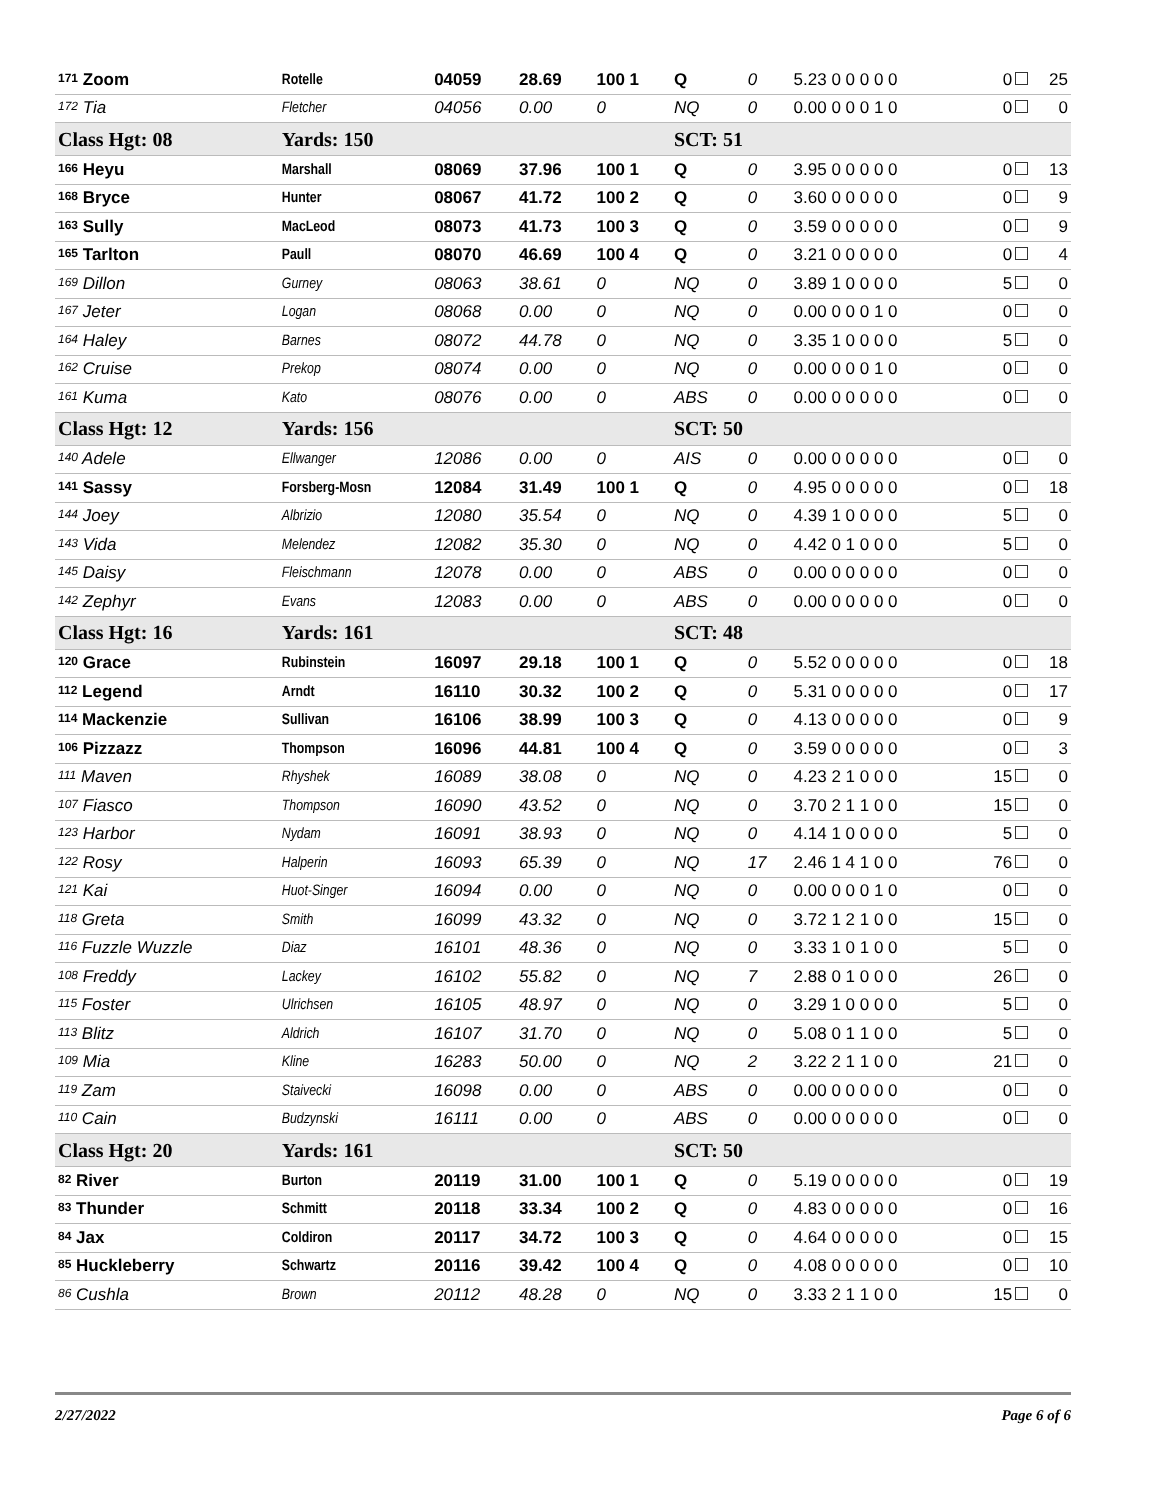| <sup>171</sup> Zoom | Rotelle | 04059 | 28.69 | 100 1 | Q | 0 | 5.23 0 0 0 0 0 | 0 | 25 |
| <sup>172</sup> Tia | Fletcher | 04056 | 0.00 | 0 | NQ | 0 | 0.00 0 0 0 1 0 | 0 | 0 |
| Class Hgt: 08 | Yards: 150 | | | | SCT: 51 | | | | |
| <sup>166</sup> Heyu | Marshall | 08069 | 37.96 | 100 1 | Q | 0 | 3.95 0 0 0 0 0 | 0 | 13 |
| <sup>168</sup> Bryce | Hunter | 08067 | 41.72 | 100 2 | Q | 0 | 3.60 0 0 0 0 0 | 0 | 9 |
| <sup>163</sup> Sully | MacLeod | 08073 | 41.73 | 100 3 | Q | 0 | 3.59 0 0 0 0 0 | 0 | 9 |
| <sup>165</sup> Tarlton | Paull | 08070 | 46.69 | 100 4 | Q | 0 | 3.21 0 0 0 0 0 | 0 | 4 |
| <sup>169</sup> Dillon | Gurney | 08063 | 38.61 | 0 | NQ | 0 | 3.89 1 0 0 0 0 | 5 | 0 |
| <sup>167</sup> Jeter | Logan | 08068 | 0.00 | 0 | NQ | 0 | 0.00 0 0 0 1 0 | 0 | 0 |
| <sup>164</sup> Haley | Barnes | 08072 | 44.78 | 0 | NQ | 0 | 3.35 1 0 0 0 0 | 5 | 0 |
| <sup>162</sup> Cruise | Prekop | 08074 | 0.00 | 0 | NQ | 0 | 0.00 0 0 0 1 0 | 0 | 0 |
| <sup>161</sup> Kuma | Kato | 08076 | 0.00 | 0 | ABS | 0 | 0.00 0 0 0 0 0 | 0 | 0 |
| Class Hgt: 12 | Yards: 156 | | | | SCT: 50 | | | | |
| <sup>140</sup> Adele | Ellwanger | 12086 | 0.00 | 0 | AIS | 0 | 0.00 0 0 0 0 0 | 0 | 0 |
| <sup>141</sup> Sassy | Forsberg-Mosn | 12084 | 31.49 | 100 1 | Q | 0 | 4.95 0 0 0 0 0 | 0 | 18 |
| <sup>144</sup> Joey | Albrizio | 12080 | 35.54 | 0 | NQ | 0 | 4.39 1 0 0 0 0 | 5 | 0 |
| <sup>143</sup> Vida | Melendez | 12082 | 35.30 | 0 | NQ | 0 | 4.42 0 1 0 0 0 | 5 | 0 |
| <sup>145</sup> Daisy | Fleischmann | 12078 | 0.00 | 0 | ABS | 0 | 0.00 0 0 0 0 0 | 0 | 0 |
| <sup>142</sup> Zephyr | Evans | 12083 | 0.00 | 0 | ABS | 0 | 0.00 0 0 0 0 0 | 0 | 0 |
| Class Hgt: 16 | Yards: 161 | | | | SCT: 48 | | | | |
| <sup>120</sup> Grace | Rubinstein | 16097 | 29.18 | 100 1 | Q | 0 | 5.52 0 0 0 0 0 | 0 | 18 |
| <sup>112</sup> Legend | Arndt | 16110 | 30.32 | 100 2 | Q | 0 | 5.31 0 0 0 0 0 | 0 | 17 |
| <sup>114</sup> Mackenzie | Sullivan | 16106 | 38.99 | 100 3 | Q | 0 | 4.13 0 0 0 0 0 | 0 | 9 |
| <sup>106</sup> Pizzazz | Thompson | 16096 | 44.81 | 100 4 | Q | 0 | 3.59 0 0 0 0 0 | 0 | 3 |
| <sup>111</sup> Maven | Rhyshek | 16089 | 38.08 | 0 | NQ | 0 | 4.23 2 1 0 0 0 | 15 | 0 |
| <sup>107</sup> Fiasco | Thompson | 16090 | 43.52 | 0 | NQ | 0 | 3.70 2 1 1 0 0 | 15 | 0 |
| <sup>123</sup> Harbor | Nydam | 16091 | 38.93 | 0 | NQ | 0 | 4.14 1 0 0 0 0 | 5 | 0 |
| <sup>122</sup> Rosy | Halperin | 16093 | 65.39 | 0 | NQ | 17 | 2.46 1 4 1 0 0 | 76 | 0 |
| <sup>121</sup> Kai | Huot-Singer | 16094 | 0.00 | 0 | NQ | 0 | 0.00 0 0 0 1 0 | 0 | 0 |
| <sup>118</sup> Greta | Smith | 16099 | 43.32 | 0 | NQ | 0 | 3.72 1 2 1 0 0 | 15 | 0 |
| <sup>116</sup> Fuzzle Wuzzle | Diaz | 16101 | 48.36 | 0 | NQ | 0 | 3.33 1 0 1 0 0 | 5 | 0 |
| <sup>108</sup> Freddy | Lackey | 16102 | 55.82 | 0 | NQ | 7 | 2.88 0 1 0 0 0 | 26 | 0 |
| <sup>115</sup> Foster | Ulrichsen | 16105 | 48.97 | 0 | NQ | 0 | 3.29 1 0 0 0 0 | 5 | 0 |
| <sup>113</sup> Blitz | Aldrich | 16107 | 31.70 | 0 | NQ | 0 | 5.08 0 1 1 0 0 | 5 | 0 |
| <sup>109</sup> Mia | Kline | 16283 | 50.00 | 0 | NQ | 2 | 3.22 2 1 1 0 0 | 21 | 0 |
| <sup>119</sup> Zam | Staivecki | 16098 | 0.00 | 0 | ABS | 0 | 0.00 0 0 0 0 0 | 0 | 0 |
| <sup>110</sup> Cain | Budzynski | 16111 | 0.00 | 0 | ABS | 0 | 0.00 0 0 0 0 0 | 0 | 0 |
| Class Hgt: 20 | Yards: 161 | | | | SCT: 50 | | | | |
| <sup>82</sup> River | Burton | 20119 | 31.00 | 100 1 | Q | 0 | 5.19 0 0 0 0 0 | 0 | 19 |
| <sup>83</sup> Thunder | Schmitt | 20118 | 33.34 | 100 2 | Q | 0 | 4.83 0 0 0 0 0 | 0 | 16 |
| <sup>84</sup> Jax | Coldiron | 20117 | 34.72 | 100 3 | Q | 0 | 4.64 0 0 0 0 0 | 0 | 15 |
| <sup>85</sup> Huckleberry | Schwartz | 20116 | 39.42 | 100 4 | Q | 0 | 4.08 0 0 0 0 0 | 0 | 10 |
| <sup>86</sup> Cushla | Brown | 20112 | 48.28 | 0 | NQ | 0 | 3.33 2 1 1 0 0 | 15 | 0 |
2/27/2022 Page 6 of 6